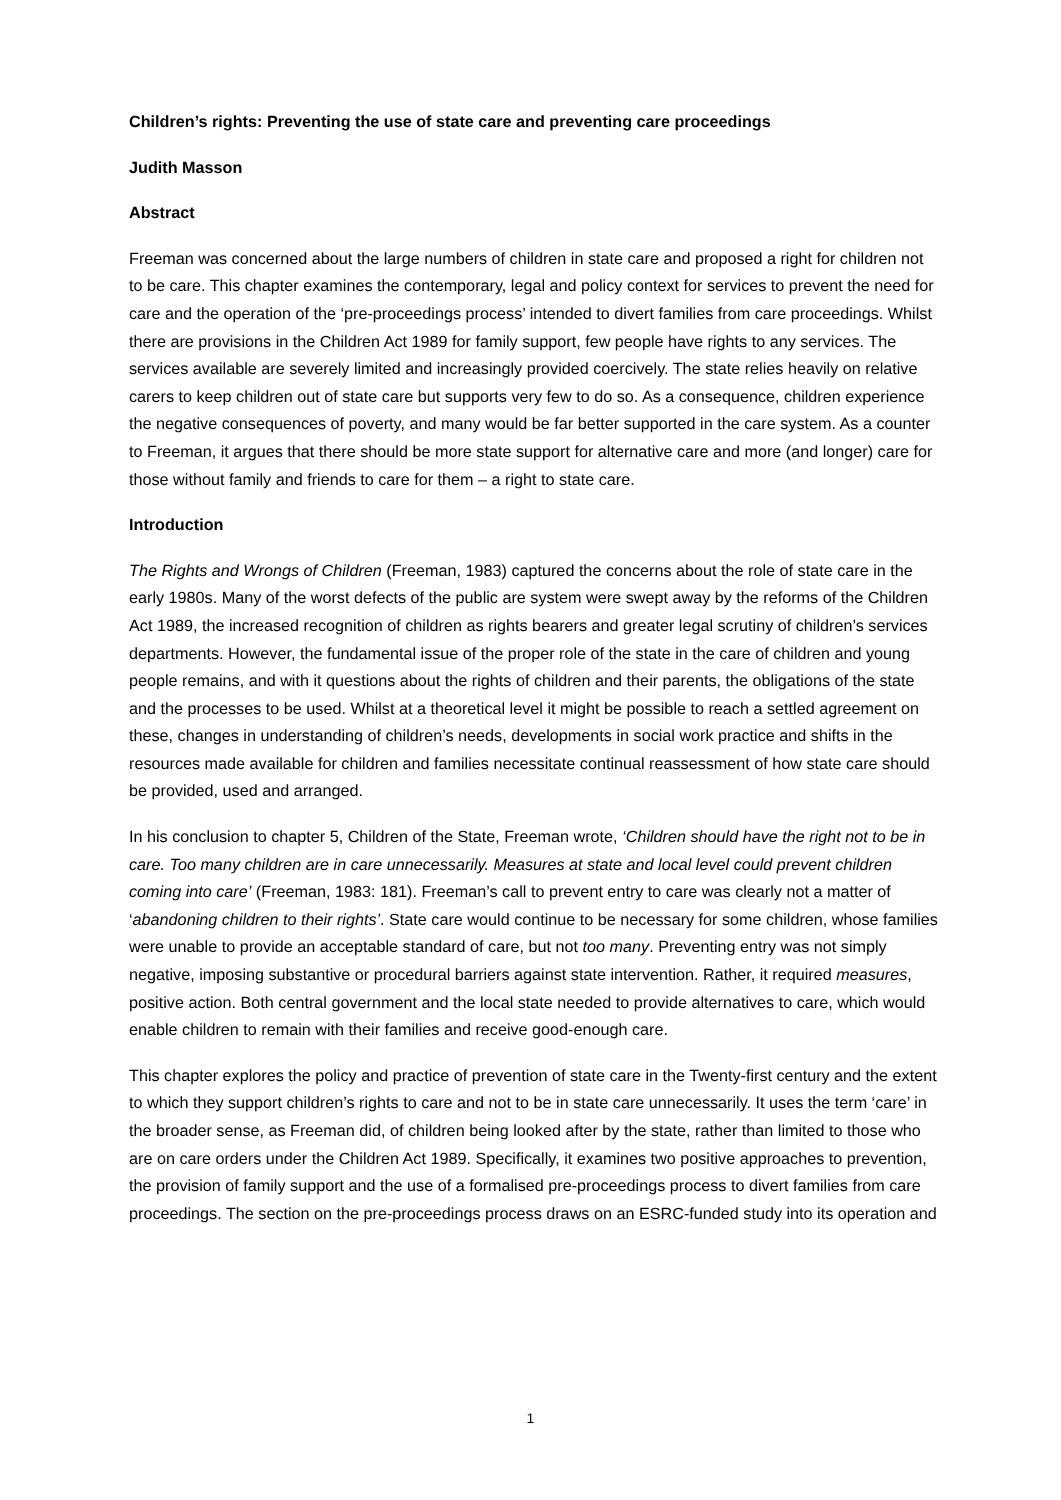Children’s rights: Preventing the use of state care and preventing care proceedings
Judith Masson
Abstract
Freeman was concerned about the large numbers of children in state care and proposed a right for children not to be care. This chapter examines the contemporary, legal and policy context for services to prevent the need for care and the operation of the ‘pre-proceedings process’ intended to divert families from care proceedings. Whilst there are provisions in the Children Act 1989 for family support, few people have rights to any services. The services available are severely limited and increasingly provided coercively. The state relies heavily on relative carers to keep children out of state care but supports very few to do so. As a consequence, children experience the negative consequences of poverty, and many would be far better supported in the care system. As a counter to Freeman, it argues that there should be more state support for alternative care and more (and longer) care for those without family and friends to care for them – a right to state care.
Introduction
The Rights and Wrongs of Children (Freeman, 1983) captured the concerns about the role of state care in the early 1980s. Many of the worst defects of the public are system were swept away by the reforms of the Children Act 1989, the increased recognition of children as rights bearers and greater legal scrutiny of children’s services departments. However, the fundamental issue of the proper role of the state in the care of children and young people remains, and with it questions about the rights of children and their parents, the obligations of the state and the processes to be used. Whilst at a theoretical level it might be possible to reach a settled agreement on these, changes in understanding of children’s needs, developments in social work practice and shifts in the resources made available for children and families necessitate continual reassessment of how state care should be provided, used and arranged.
In his conclusion to chapter 5, Children of the State, Freeman wrote, ‘Children should have the right not to be in care. Too many children are in care unnecessarily. Measures at state and local level could prevent children coming into care’ (Freeman, 1983: 181). Freeman’s call to prevent entry to care was clearly not a matter of ‘abandoning children to their rights’. State care would continue to be necessary for some children, whose families were unable to provide an acceptable standard of care, but not too many. Preventing entry was not simply negative, imposing substantive or procedural barriers against state intervention. Rather, it required measures, positive action. Both central government and the local state needed to provide alternatives to care, which would enable children to remain with their families and receive good-enough care.
This chapter explores the policy and practice of prevention of state care in the Twenty-first century and the extent to which they support children’s rights to care and not to be in state care unnecessarily. It uses the term ‘care’ in the broader sense, as Freeman did, of children being looked after by the state, rather than limited to those who are on care orders under the Children Act 1989. Specifically, it examines two positive approaches to prevention, the provision of family support and the use of a formalised pre-proceedings process to divert families from care proceedings. The section on the pre-proceedings process draws on an ESRC-funded study into its operation and
1